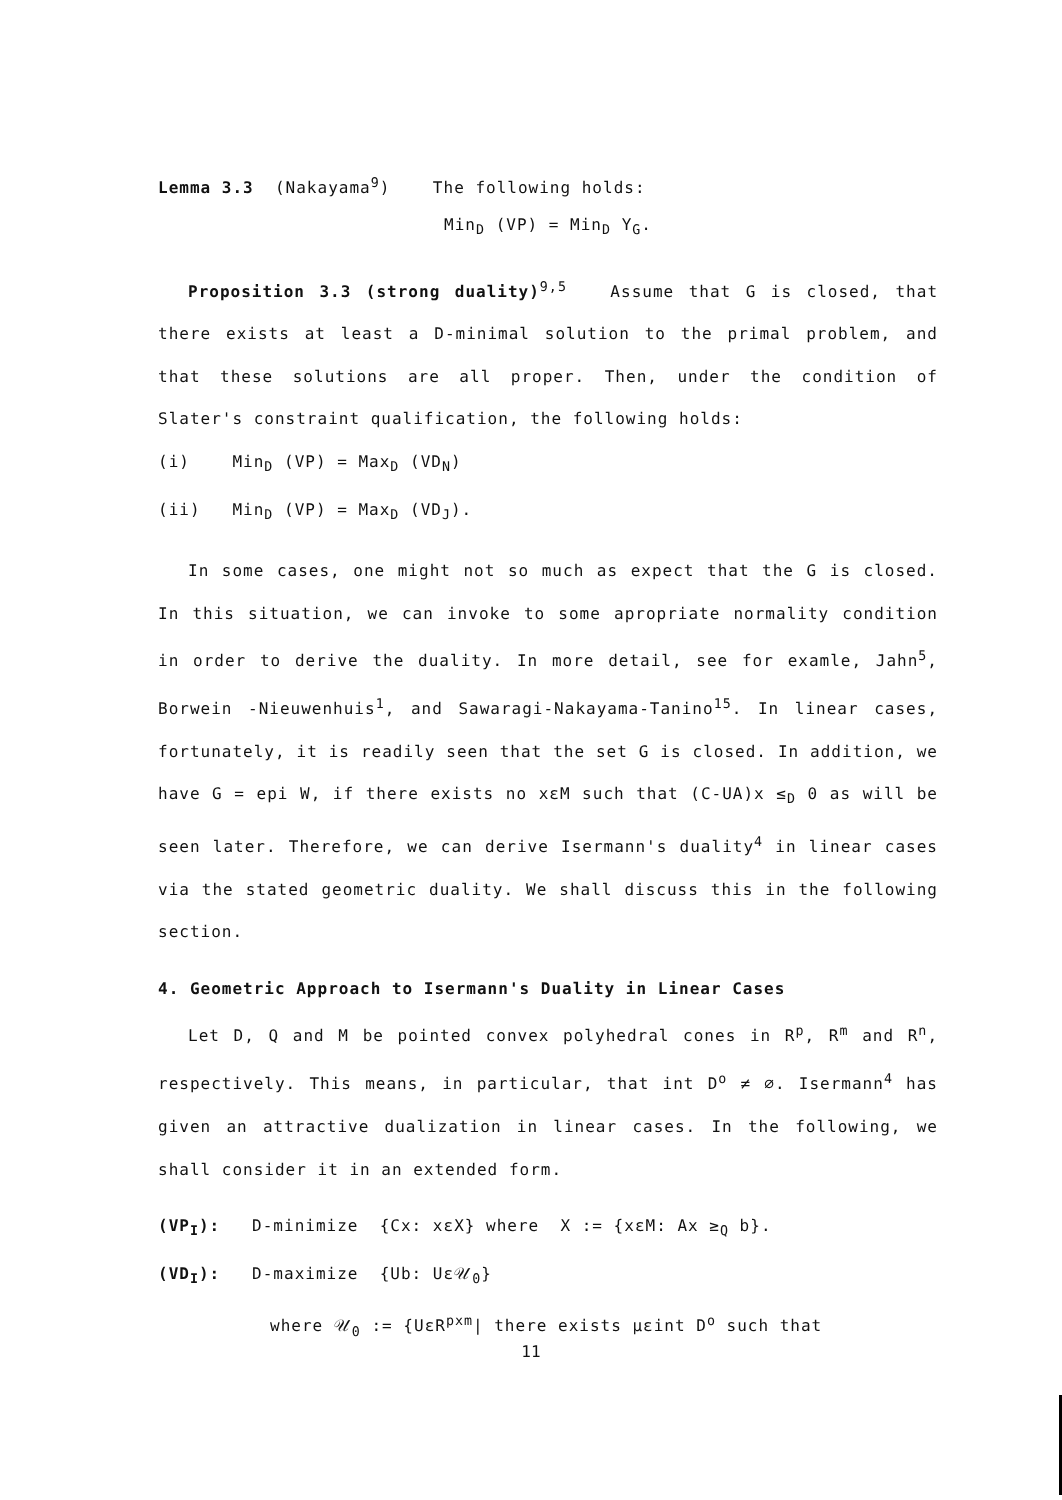Lemma 3.3 (Nakayama<sup>9</sup>) The following holds:
Min<sub>D</sub> (VP) = Min<sub>D</sub> Y<sub>G</sub>.
Proposition 3.3 (strong duality)<sup>9,5</sup> Assume that G is closed, that there exists at least a D-minimal solution to the primal problem, and that these solutions are all proper. Then, under the condition of Slater's constraint qualification, the following holds:
(i) Min<sub>D</sub> (VP) = Max<sub>D</sub> (VD<sub>N</sub>)
(ii) Min<sub>D</sub> (VP) = Max<sub>D</sub> (VD<sub>J</sub>).
In some cases, one might not so much as expect that the G is closed. In this situation, we can invoke to some apropriate normality condition in order to derive the duality. In more detail, see for examle, Jahn<sup>5</sup>, Borwein -Nieuwenhuis<sup>1</sup>, and Sawaragi-Nakayama-Tanino<sup>15</sup>. In linear cases, fortunately, it is readily seen that the set G is closed. In addition, we have G = epi W, if there exists no xεM such that (C-UA)x ≤<sub>D</sub> 0 as will be seen later. Therefore, we can derive Isermann's duality<sup>4</sup> in linear cases via the stated geometric duality. We shall discuss this in the following section.
4. Geometric Approach to Isermann's Duality in Linear Cases
Let D, Q and M be pointed convex polyhedral cones in R<sup>p</sup>, R<sup>m</sup> and R<sup>n</sup>, respectively. This means, in particular, that int D<sup>o</sup> ≠ ∅. Isermann<sup>4</sup> has given an attractive dualization in linear cases. In the following, we shall consider it in an extended form.
(VP<sub>I</sub>): D-minimize {Cx: xεX} where X := {xεM: Ax ≥<sub>Q</sub> b}.
(VD<sub>I</sub>): D-maximize {Ub: Uε𝒰<sub>0</sub>}
where 𝒰<sub>0</sub> := {UεR<sup>pxm</sup>| there exists μεint D<sup>o</sup> such that
11